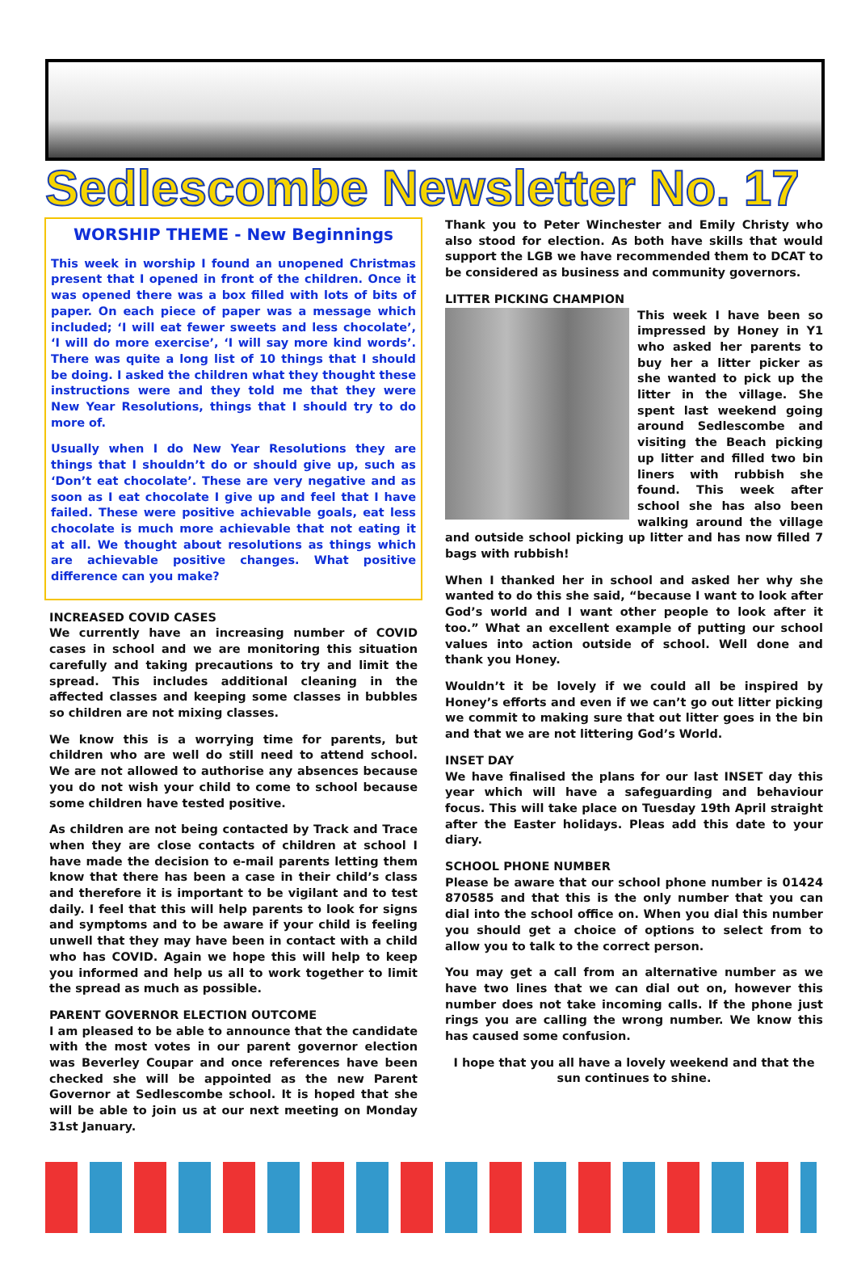Sedlescombe Newsletter No. 17
WORSHIP THEME - New Beginnings
This week in worship I found an unopened Christmas present that I opened in front of the children. Once it was opened there was a box filled with lots of bits of paper. On each piece of paper was a message which included; ‘I will eat fewer sweets and less chocolate’, ‘I will do more exercise’, ‘I will say more kind words’. There was quite a long list of 10 things that I should be doing. I asked the children what they thought these instructions were and they told me that they were New Year Resolutions, things that I should try to do more of.
Usually when I do New Year Resolutions they are things that I shouldn’t do or should give up, such as ‘Don’t eat chocolate’. These are very negative and as soon as I eat chocolate I give up and feel that I have failed. These were positive achievable goals, eat less chocolate is much more achievable that not eating it at all. We thought about resolutions as things which are achievable positive changes. What positive difference can you make?
INCREASED COVID CASES
We currently have an increasing number of COVID cases in school and we are monitoring this situation carefully and taking precautions to try and limit the spread. This includes additional cleaning in the affected classes and keeping some classes in bubbles so children are not mixing classes.
We know this is a worrying time for parents, but children who are well do still need to attend school. We are not allowed to authorise any absences because you do not wish your child to come to school because some children have tested positive.
As children are not being contacted by Track and Trace when they are close contacts of children at school I have made the decision to e-mail parents letting them know that there has been a case in their child’s class and therefore it is important to be vigilant and to test daily. I feel that this will help parents to look for signs and symptoms and to be aware if your child is feeling unwell that they may have been in contact with a child who has COVID. Again we hope this will help to keep you informed and help us all to work together to limit the spread as much as possible.
PARENT GOVERNOR ELECTION OUTCOME
I am pleased to be able to announce that the candidate with the most votes in our parent governor election was Beverley Coupar and once references have been checked she will be appointed as the new Parent Governor at Sedlescombe school. It is hoped that she will be able to join us at our next meeting on Monday 31st January.
Thank you to Peter Winchester and Emily Christy who also stood for election. As both have skills that would support the LGB we have recommended them to DCAT to be considered as business and community governors.
LITTER PICKING CHAMPION
This week I have been so impressed by Honey in Y1 who asked her parents to buy her a litter picker as she wanted to pick up the litter in the village. She spent last weekend going around Sedlescombe and visiting the Beach picking up litter and filled two bin liners with rubbish she found. This week after school she has also been walking around the village and outside school picking up litter and has now filled 7 bags with rubbish!
When I thanked her in school and asked her why she wanted to do this she said, “because I want to look after God’s world and I want other people to look after it too.” What an excellent example of putting our school values into action outside of school. Well done and thank you Honey.
Wouldn’t it be lovely if we could all be inspired by Honey’s efforts and even if we can’t go out litter picking we commit to making sure that out litter goes in the bin and that we are not littering God’s World.
INSET DAY
We have finalised the plans for our last INSET day this year which will have a safeguarding and behaviour focus. This will take place on Tuesday 19th April straight after the Easter holidays. Pleas add this date to your diary.
SCHOOL PHONE NUMBER
Please be aware that our school phone number is 01424 870585 and that this is the only number that you can dial into the school office on. When you dial this number you should get a choice of options to select from to allow you to talk to the correct person.
You may get a call from an alternative number as we have two lines that we can dial out on, however this number does not take incoming calls. If the phone just rings you are calling the wrong number. We know this has caused some confusion.
I hope that you all have a lovely weekend and that the sun continues to shine.